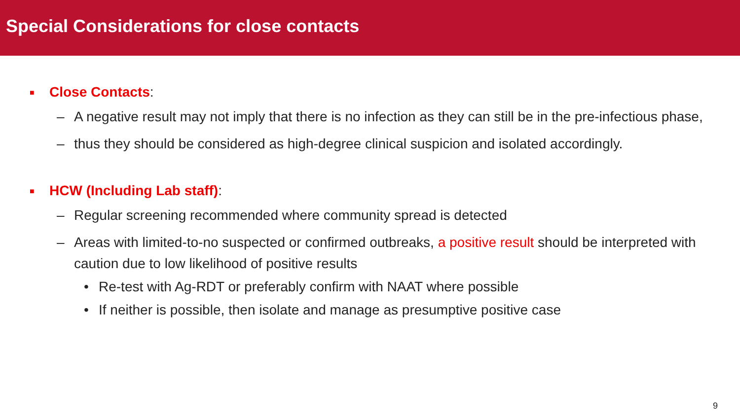Special Considerations for close contacts
■ Close Contacts:
– A negative result may not imply that there is no infection as they can still be in the pre-infectious phase,
– thus they should be considered as high-degree clinical suspicion and isolated accordingly.
■ HCW (Including Lab staff):
– Regular screening recommended where community spread is detected
– Areas with limited-to-no suspected or confirmed outbreaks, a positive result should be interpreted with caution due to low likelihood of positive results
• Re-test with Ag-RDT or preferably confirm with NAAT where possible
• If neither is possible, then isolate and manage as presumptive positive case
9